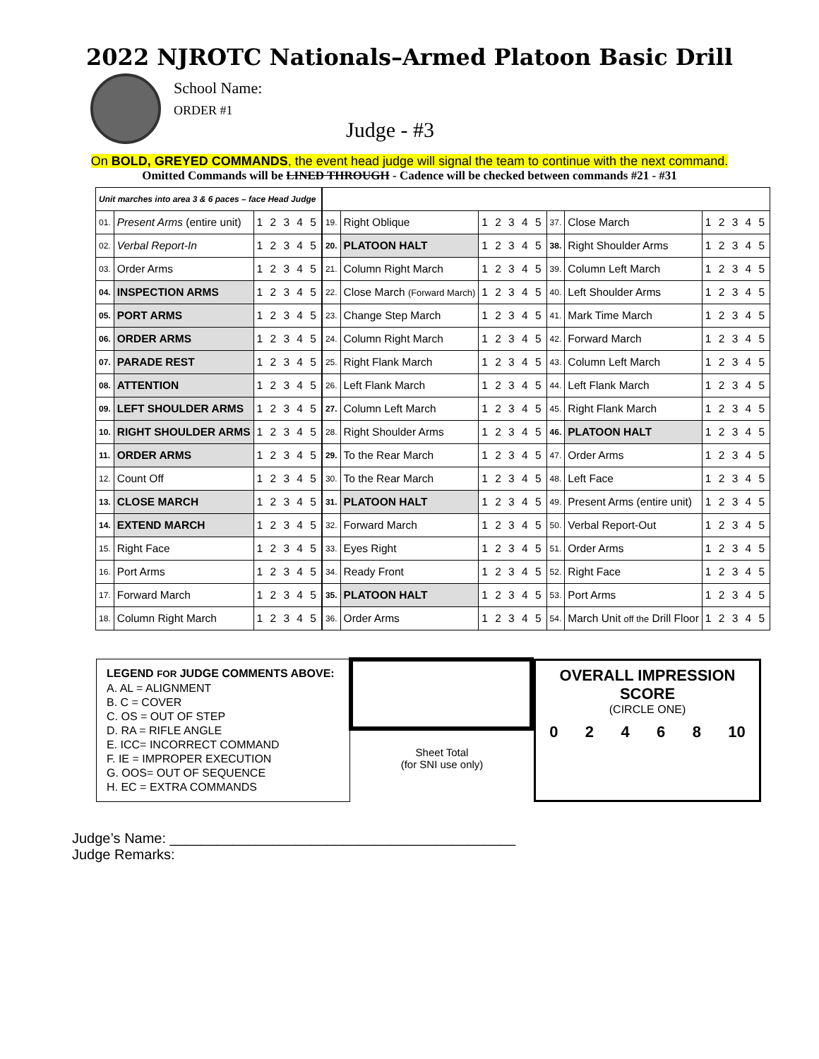2022 NJROTC Nationals–Armed Platoon Basic Drill
School Name:
ORDER #1
Judge - #3
On BOLD, GREYED COMMANDS, the event head judge will signal the team to continue with the next command.
Omitted Commands will be LINED THROUGH - Cadence will be checked between commands #21 - #31
| Unit marches into area 3 & 6 paces – face Head Judge | | | | | | | | | |
| 01. | Present Arms (entire unit) | 1 2 3 4 5 | | 19. | Right Oblique | 1 2 3 4 5 | 37. | Close March | 1 2 3 4 5 |
| 02. | Verbal Report-In | 1 2 3 4 5 | | 20. | PLATOON HALT | 1 2 3 4 5 | 38. | Right Shoulder Arms | 1 2 3 4 5 |
| 03. | Order Arms | 1 2 3 4 5 | | 21. | Column Right March | 1 2 3 4 5 | 39. | Column Left March | 1 2 3 4 5 |
| 04. | INSPECTION ARMS | 1 2 3 4 5 | | 22. | Close March (Forward March) | 1 2 3 4 5 | 40. | Left Shoulder Arms | 1 2 3 4 5 |
| 05. | PORT ARMS | 1 2 3 4 5 | | 23. | Change Step March | 1 2 3 4 5 | 41. | Mark Time March | 1 2 3 4 5 |
| 06. | ORDER ARMS | 1 2 3 4 5 | | 24. | Column Right March | 1 2 3 4 5 | 42. | Forward March | 1 2 3 4 5 |
| 07. | PARADE REST | 1 2 3 4 5 | | 25. | Right Flank March | 1 2 3 4 5 | 43. | Column Left March | 1 2 3 4 5 |
| 08. | ATTENTION | 1 2 3 4 5 | | 26. | Left Flank March | 1 2 3 4 5 | 44. | Left Flank March | 1 2 3 4 5 |
| 09. | LEFT SHOULDER ARMS | 1 2 3 4 5 | | 27. | Column Left March | 1 2 3 4 5 | 45. | Right Flank March | 1 2 3 4 5 |
| 10. | RIGHT SHOULDER ARMS | 1 2 3 4 5 | | 28. | Right Shoulder Arms | 1 2 3 4 5 | 46. | PLATOON HALT | 1 2 3 4 5 |
| 11. | ORDER ARMS | 1 2 3 4 5 | | 29. | To the Rear March | 1 2 3 4 5 | 47. | Order Arms | 1 2 3 4 5 |
| 12. | Count Off | 1 2 3 4 5 | | 30. | To the Rear March | 1 2 3 4 5 | 48. | Left Face | 1 2 3 4 5 |
| 13. | CLOSE MARCH | 1 2 3 4 5 | | 31. | PLATOON HALT | 1 2 3 4 5 | 49. | Present Arms (entire unit) | 1 2 3 4 5 |
| 14. | EXTEND MARCH | 1 2 3 4 5 | | 32. | Forward March | 1 2 3 4 5 | 50. | Verbal Report-Out | 1 2 3 4 5 |
| 15. | Right Face | 1 2 3 4 5 | | 33. | Eyes Right | 1 2 3 4 5 | 51. | Order Arms | 1 2 3 4 5 |
| 16. | Port Arms | 1 2 3 4 5 | | 34. | Ready Front | 1 2 3 4 5 | 52. | Right Face | 1 2 3 4 5 |
| 17. | Forward March | 1 2 3 4 5 | | 35. | PLATOON HALT | 1 2 3 4 5 | 53. | Port Arms | 1 2 3 4 5 |
| 18. | Column Right March | 1 2 3 4 5 | | 36. | Order Arms | 1 2 3 4 5 | 54. | March Unit off the Drill Floor | 1 2 3 4 5 |
LEGEND FOR JUDGE COMMENTS ABOVE:
A. AL = ALIGNMENT
B. C = COVER
C. OS = OUT OF STEP
D. RA = RIFLE ANGLE
E. ICC= INCORRECT COMMAND
F. IE = IMPROPER EXECUTION
G. OOS= OUT OF SEQUENCE
H. EC = EXTRA COMMANDS
Sheet Total
(for SNI use only)
OVERALL IMPRESSION SCORE
(CIRCLE ONE)
0 2 4 6 8 10
Judge’s Name: ____________________________________________
Judge Remarks: